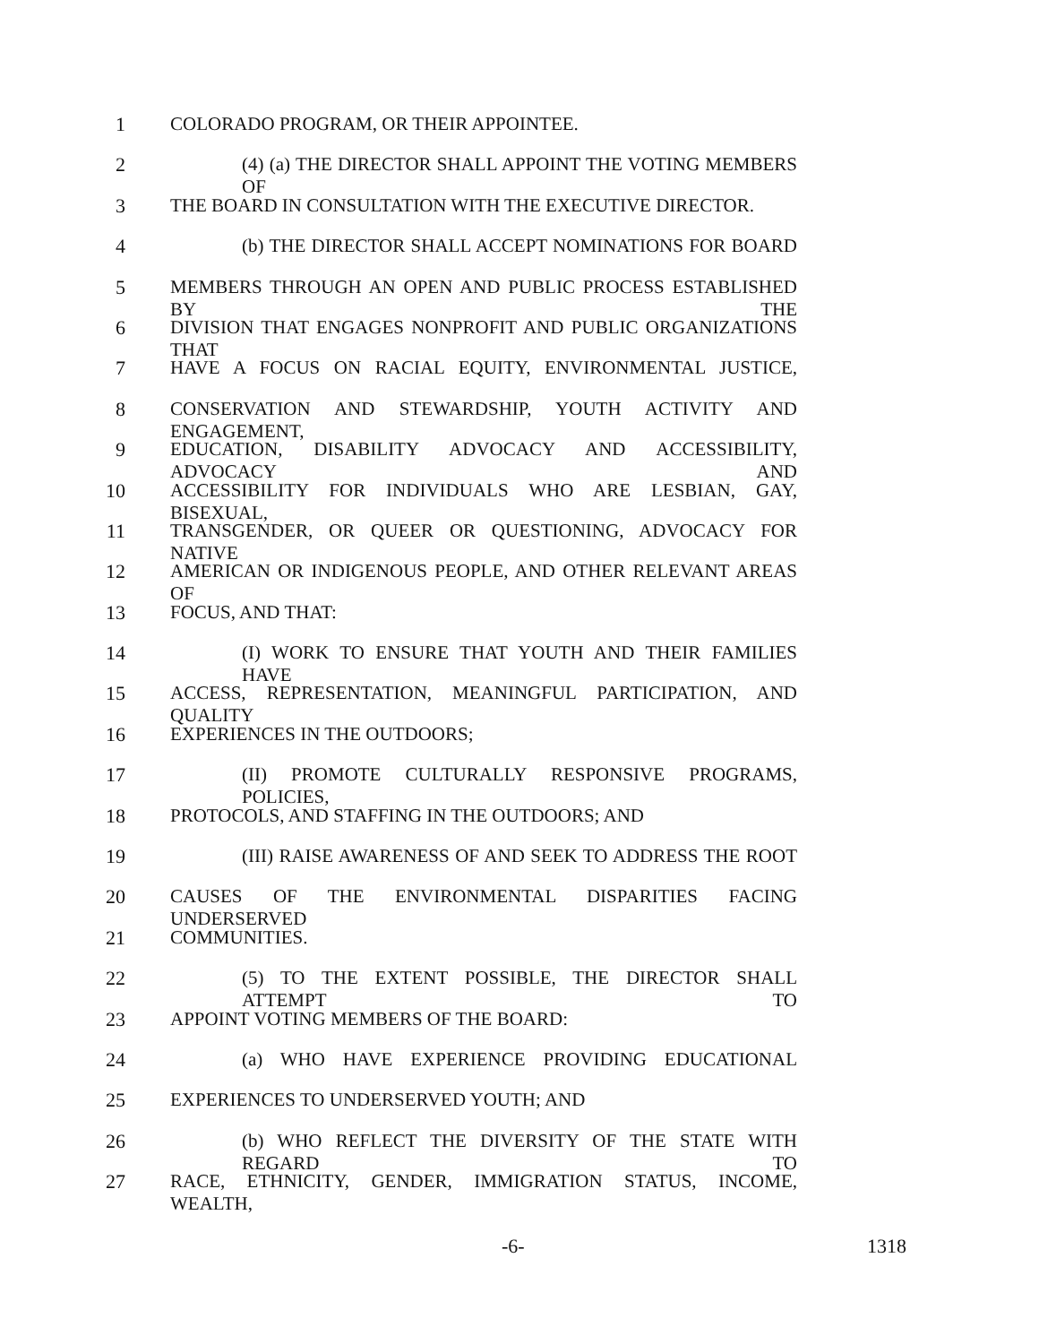1 COLORADO PROGRAM, OR THEIR APPOINTEE.
2 (4) (a) THE DIRECTOR SHALL APPOINT THE VOTING MEMBERS OF
3 THE BOARD IN CONSULTATION WITH THE EXECUTIVE DIRECTOR.
4 (b) THE DIRECTOR SHALL ACCEPT NOMINATIONS FOR BOARD
5 MEMBERS THROUGH AN OPEN AND PUBLIC PROCESS ESTABLISHED BY THE
6 DIVISION THAT ENGAGES NONPROFIT AND PUBLIC ORGANIZATIONS THAT
7 HAVE A FOCUS ON RACIAL EQUITY, ENVIRONMENTAL JUSTICE,
8 CONSERVATION AND STEWARDSHIP, YOUTH ACTIVITY AND ENGAGEMENT,
9 EDUCATION, DISABILITY ADVOCACY AND ACCESSIBILITY, ADVOCACY AND
10 ACCESSIBILITY FOR INDIVIDUALS WHO ARE LESBIAN, GAY, BISEXUAL,
11 TRANSGENDER, OR QUEER OR QUESTIONING, ADVOCACY FOR NATIVE
12 AMERICAN OR INDIGENOUS PEOPLE, AND OTHER RELEVANT AREAS OF
13 FOCUS, AND THAT:
14 (I) WORK TO ENSURE THAT YOUTH AND THEIR FAMILIES HAVE
15 ACCESS, REPRESENTATION, MEANINGFUL PARTICIPATION, AND QUALITY
16 EXPERIENCES IN THE OUTDOORS;
17 (II) PROMOTE CULTURALLY RESPONSIVE PROGRAMS, POLICIES,
18 PROTOCOLS, AND STAFFING IN THE OUTDOORS; AND
19 (III) RAISE AWARENESS OF AND SEEK TO ADDRESS THE ROOT
20 CAUSES OF THE ENVIRONMENTAL DISPARITIES FACING UNDERSERVED
21 COMMUNITIES.
22 (5) TO THE EXTENT POSSIBLE, THE DIRECTOR SHALL ATTEMPT TO
23 APPOINT VOTING MEMBERS OF THE BOARD:
24 (a) WHO HAVE EXPERIENCE PROVIDING EDUCATIONAL
25 EXPERIENCES TO UNDERSERVED YOUTH; AND
26 (b) WHO REFLECT THE DIVERSITY OF THE STATE WITH REGARD TO
27 RACE, ETHNICITY, GENDER, IMMIGRATION STATUS, INCOME, WEALTH,
-6- 1318